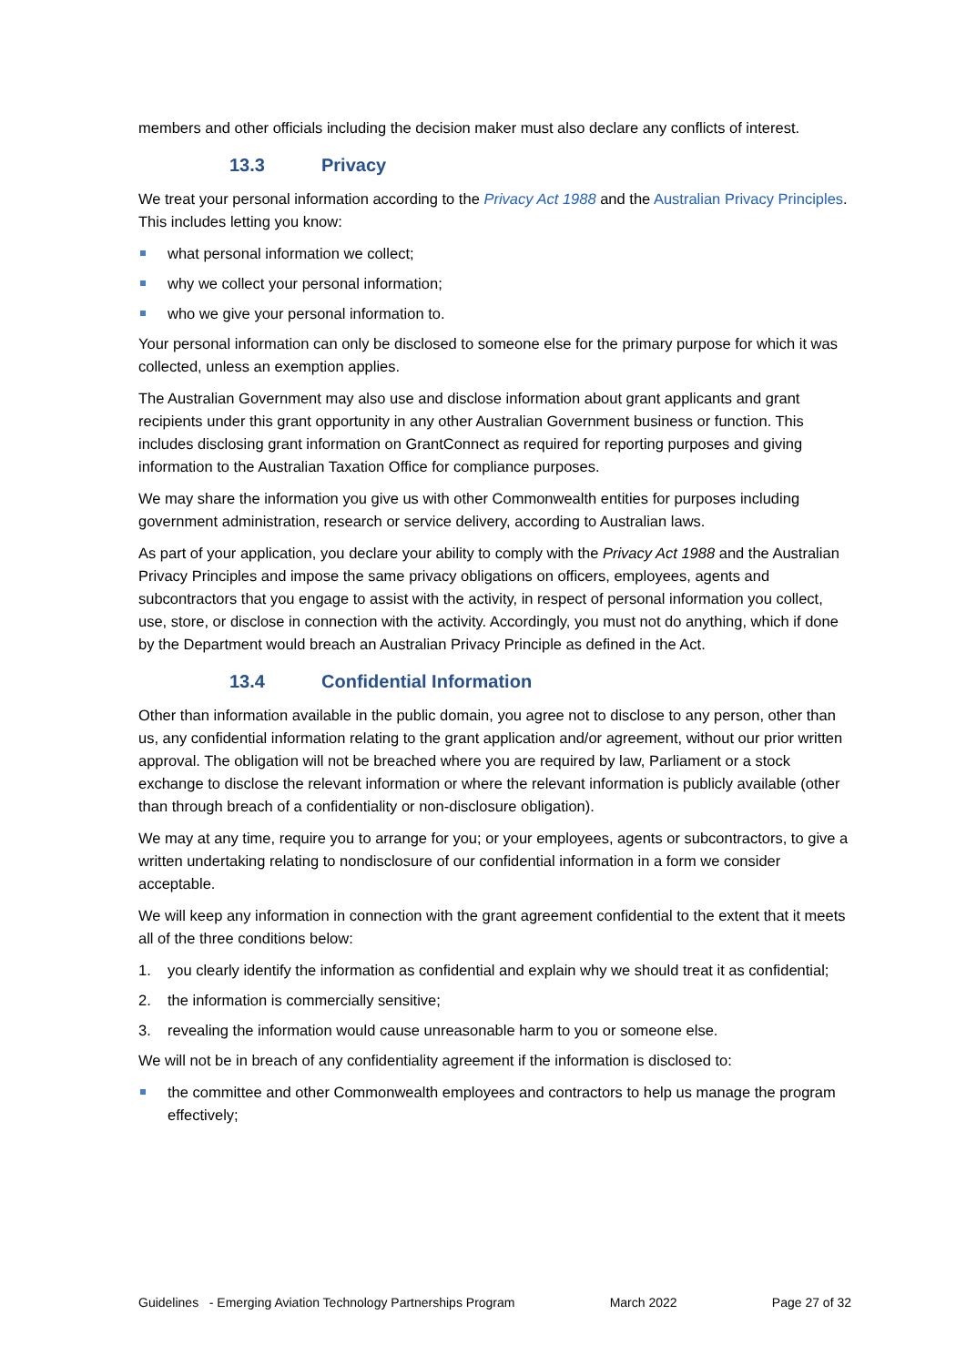members and other officials including the decision maker must also declare any conflicts of interest.
13.3 Privacy
We treat your personal information according to the Privacy Act 1988 and the Australian Privacy Principles. This includes letting you know:
what personal information we collect;
why we collect your personal information;
who we give your personal information to.
Your personal information can only be disclosed to someone else for the primary purpose for which it was collected, unless an exemption applies.
The Australian Government may also use and disclose information about grant applicants and grant recipients under this grant opportunity in any other Australian Government business or function. This includes disclosing grant information on GrantConnect as required for reporting purposes and giving information to the Australian Taxation Office for compliance purposes.
We may share the information you give us with other Commonwealth entities for purposes including government administration, research or service delivery, according to Australian laws.
As part of your application, you declare your ability to comply with the Privacy Act 1988 and the Australian Privacy Principles and impose the same privacy obligations on officers, employees, agents and subcontractors that you engage to assist with the activity, in respect of personal information you collect, use, store, or disclose in connection with the activity. Accordingly, you must not do anything, which if done by the Department would breach an Australian Privacy Principle as defined in the Act.
13.4 Confidential Information
Other than information available in the public domain, you agree not to disclose to any person, other than us, any confidential information relating to the grant application and/or agreement, without our prior written approval. The obligation will not be breached where you are required by law, Parliament or a stock exchange to disclose the relevant information or where the relevant information is publicly available (other than through breach of a confidentiality or non-disclosure obligation).
We may at any time, require you to arrange for you; or your employees, agents or subcontractors, to give a written undertaking relating to nondisclosure of our confidential information in a form we consider acceptable.
We will keep any information in connection with the grant agreement confidential to the extent that it meets all of the three conditions below:
1. you clearly identify the information as confidential and explain why we should treat it as confidential;
2. the information is commercially sensitive;
3. revealing the information would cause unreasonable harm to you or someone else.
We will not be in breach of any confidentiality agreement if the information is disclosed to:
the committee and other Commonwealth employees and contractors to help us manage the program effectively;
Guidelines - Emerging Aviation Technology Partnerships Program March 2022 Page 27 of 32